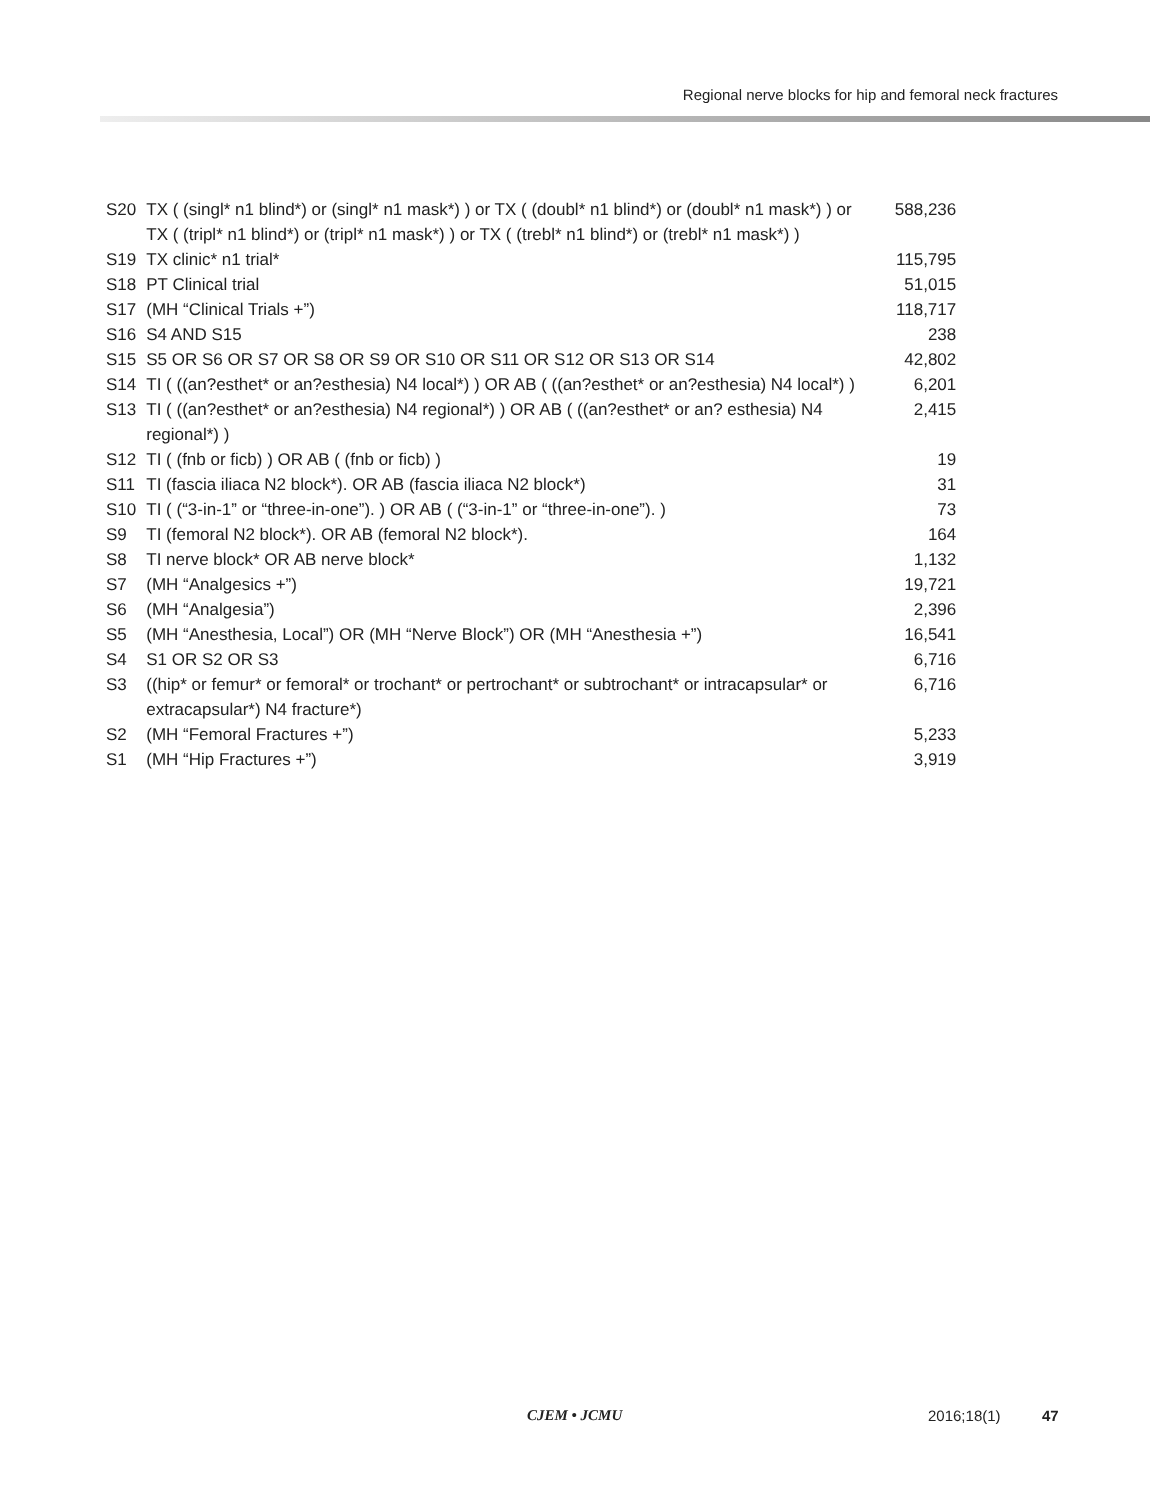Regional nerve blocks for hip and femoral neck fractures
| S20 | TX ( (singl* n1 blind*) or (singl* n1 mask*) ) or TX ( (doubl* n1 blind*) or (doubl* n1 mask*) ) or TX ( (tripl* n1 blind*) or (tripl* n1 mask*) ) or TX ( (trebl* n1 blind*) or (trebl* n1 mask*) ) | 588,236 |
| S19 | TX clinic* n1 trial* | 115,795 |
| S18 | PT Clinical trial | 51,015 |
| S17 | (MH “Clinical Trials +”) | 118,717 |
| S16 | S4 AND S15 | 238 |
| S15 | S5 OR S6 OR S7 OR S8 OR S9 OR S10 OR S11 OR S12 OR S13 OR S14 | 42,802 |
| S14 | TI ( ((an?esthet* or an?esthesia) N4 local*) ) OR AB ( ((an?esthet* or an?esthesia) N4 local*) ) | 6,201 |
| S13 | TI ( ((an?esthet* or an?esthesia) N4 regional*) ) OR AB ( ((an?esthet* or an? esthesia) N4 regional*) ) | 2,415 |
| S12 | TI ( (fnb or ficb) ) OR AB ( (fnb or ficb) ) | 19 |
| S11 | TI (fascia iliaca N2 block*). OR AB (fascia iliaca N2 block*) | 31 |
| S10 | TI ( (“3-in-1” or “three-in-one”). ) OR AB ( (“3-in-1” or “three-in-one”). ) | 73 |
| S9 | TI (femoral N2 block*). OR AB (femoral N2 block*). | 164 |
| S8 | TI nerve block* OR AB nerve block* | 1,132 |
| S7 | (MH “Analgesics +”) | 19,721 |
| S6 | (MH “Analgesia”) | 2,396 |
| S5 | (MH “Anesthesia, Local”) OR (MH “Nerve Block”) OR (MH “Anesthesia +”) | 16,541 |
| S4 | S1 OR S2 OR S3 | 6,716 |
| S3 | ((hip* or femur* or femoral* or trochant* or pertrochant* or subtrochant* or intracapsular* or extracapsular*) N4 fracture*) | 6,716 |
| S2 | (MH “Femoral Fractures +”) | 5,233 |
| S1 | (MH “Hip Fractures +”) | 3,919 |
CJEM • JCMU 2016;18(1) 47